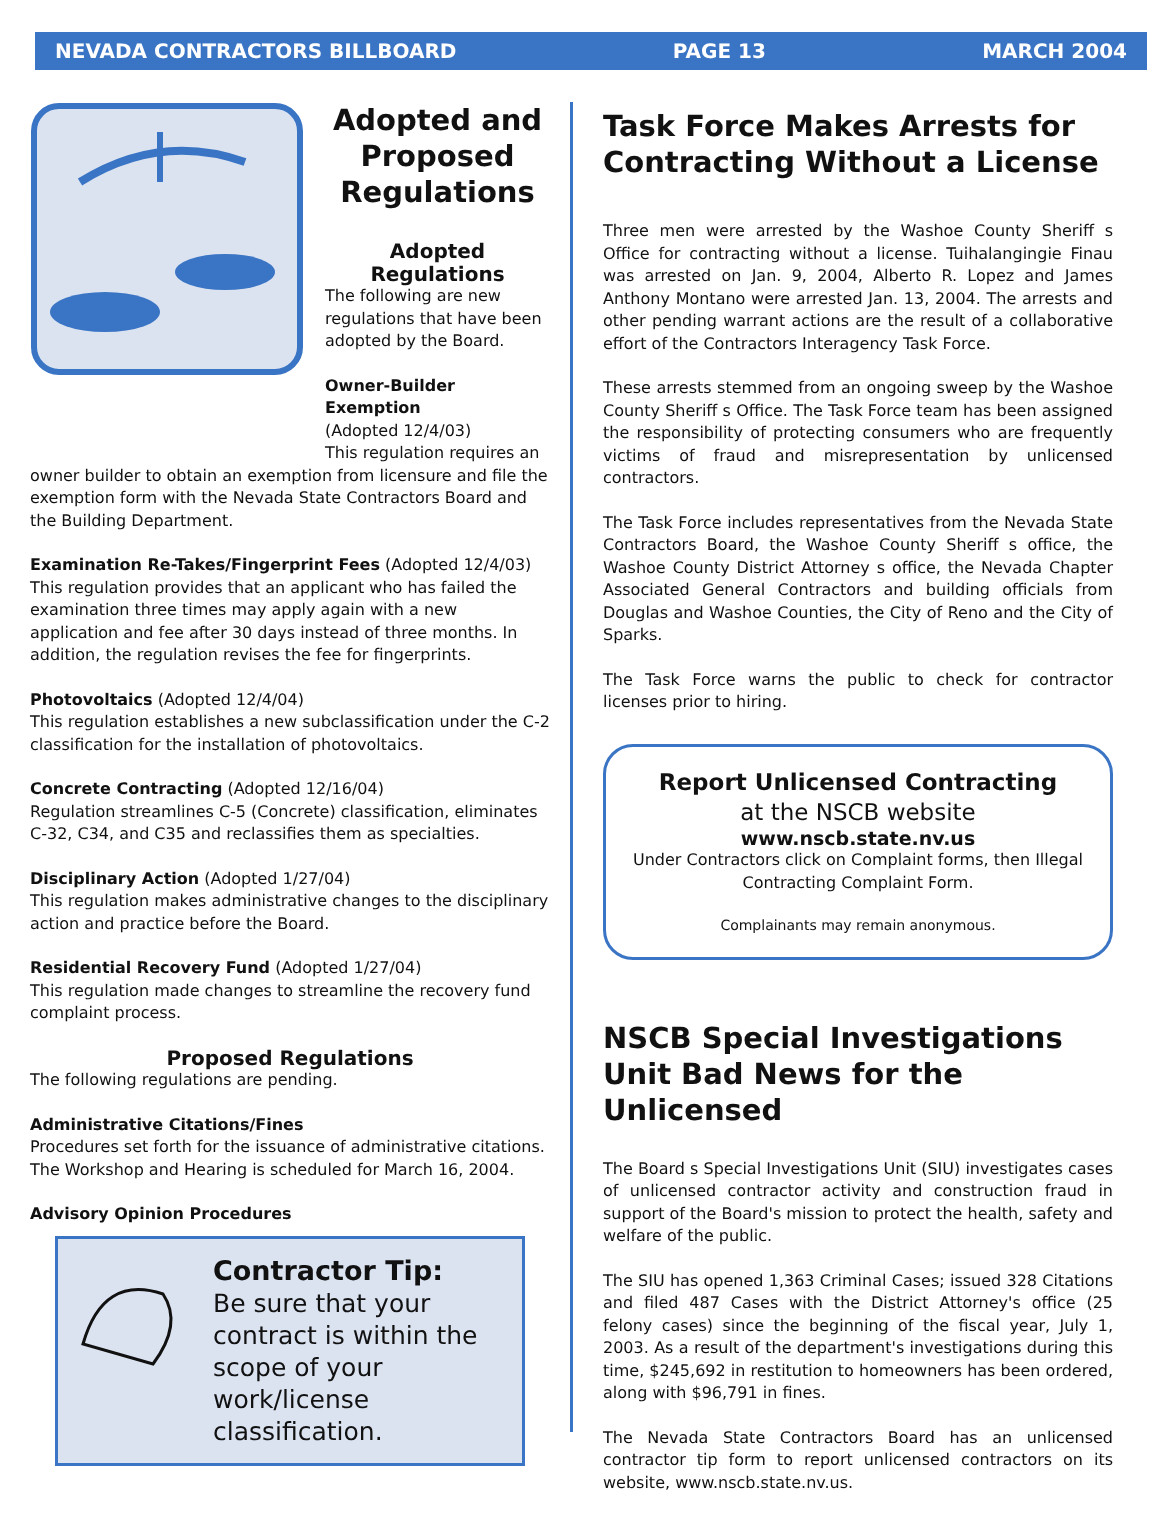NEVADA CONTRACTORS BILLBOARD PAGE 13 MARCH 2004
Adopted and Proposed Regulations
Adopted Regulations
The following are new regulations that have been adopted by the Board.
Owner-Builder Exemption
(Adopted 12/4/03)
This regulation requires an
owner builder to obtain an exemption from licensure and file the exemption form with the Nevada State Contractors Board and the Building Department.
Examination Re-Takes/Fingerprint Fees (Adopted 12/4/03) This regulation provides that an applicant who has failed the examination three times may apply again with a new application and fee after 30 days instead of three months. In addition, the regulation revises the fee for fingerprints.
Photovoltaics (Adopted 12/4/04)
This regulation establishes a new subclassification under the C-2 classification for the installation of photovoltaics.
Concrete Contracting (Adopted 12/16/04)
Regulation streamlines C-5 (Concrete) classification, eliminates C-32, C34, and C35 and reclassifies them as specialties.
Disciplinary Action (Adopted 1/27/04)
This regulation makes administrative changes to the disciplinary action and practice before the Board.
Residential Recovery Fund (Adopted 1/27/04)
This regulation made changes to streamline the recovery fund complaint process.
Proposed Regulations
The following regulations are pending.
Administrative Citations/Fines
Procedures set forth for the issuance of administrative citations. The Workshop and Hearing is scheduled for March 16, 2004.
Advisory Opinion Procedures
Contractor Tip:
Be sure that your contract is within the scope of your work/license classification.
Task Force Makes Arrests for Contracting Without a License
Three men were arrested by the Washoe County Sheriff s Office for contracting without a license. Tuihalangingie Finau was arrested on Jan. 9, 2004, Alberto R. Lopez and James Anthony Montano were arrested Jan. 13, 2004. The arrests and other pending warrant actions are the result of a collaborative effort of the Contractors Interagency Task Force.
These arrests stemmed from an ongoing sweep by the Washoe County Sheriff s Office. The Task Force team has been assigned the responsibility of protecting consumers who are frequently victims of fraud and misrepresentation by unlicensed contractors.
The Task Force includes representatives from the Nevada State Contractors Board, the Washoe County Sheriff s office, the Washoe County District Attorney s office, the Nevada Chapter Associated General Contractors and building officials from Douglas and Washoe Counties, the City of Reno and the City of Sparks.
The Task Force warns the public to check for contractor licenses prior to hiring.
Report Unlicensed Contracting
at the NSCB website
www.nscb.state.nv.us
Under Contractors click on Complaint forms, then Illegal Contracting Complaint Form.
Complainants may remain anonymous.
NSCB Special Investigations Unit Bad News for the Unlicensed
The Board s Special Investigations Unit (SIU) investigates cases of unlicensed contractor activity and construction fraud in support of the Board's mission to protect the health, safety and welfare of the public.
The SIU has opened 1,363 Criminal Cases; issued 328 Citations and filed 487 Cases with the District Attorney's office (25 felony cases) since the beginning of the fiscal year, July 1, 2003. As a result of the department's investigations during this time, $245,692 in restitution to homeowners has been ordered, along with $96,791 in fines.
The Nevada State Contractors Board has an unlicensed contractor tip form to report unlicensed contractors on its website, www.nscb.state.nv.us.